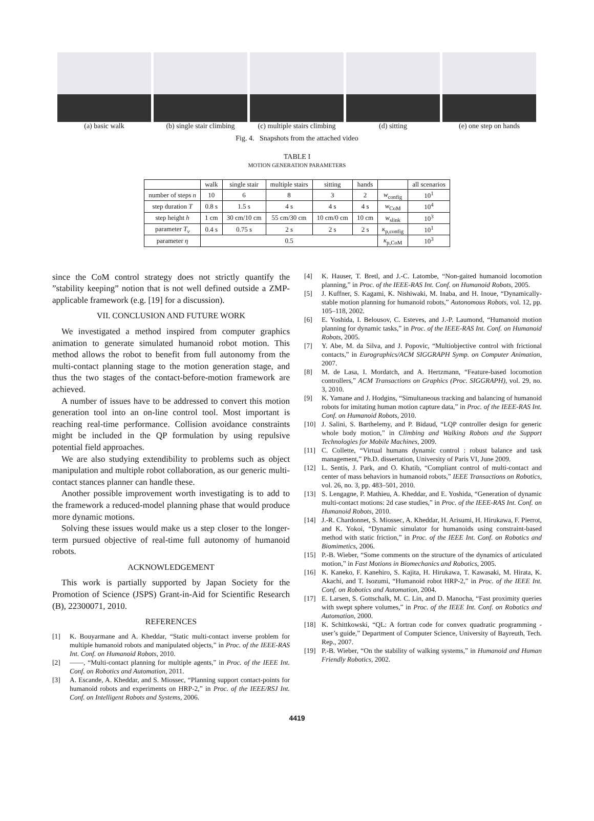(a) basic walk (b) single stair climbing
(c) multiple stairs climbing
(d) sitting (e) one step on hands
Fig. 4. Snapshots from the attached video
TABLE I
MOTION GENERATION PARAMETERS
| | walk | single stair | multiple stairs | sitting | hands | | all scenarios |
| --- | --- | --- | --- | --- | --- | --- | --- |
| number of steps n | 10 | 6 | 8 | 3 | 2 | w<sub>config</sub> | 10<sup>1</sup> |
| step duration T | 0.8 s | 1.5 s | 4 s | 4 s | 4 s | w<sub>CoM</sub> | 10<sup>4</sup> |
| step height h | 1 cm | 30 cm/10 cm | 55 cm/30 cm | 10 cm/0 cm | 10 cm | w<sub>slink</sub> | 10<sup>3</sup> |
| parameter T<sub>v</sub> | 0.4 s | 0.75 s | 2 s | 2 s | 2 s | κ<sub>p,config</sub> | 10<sup>1</sup> |
| parameter η | 0.5 | | | | | κ<sub>p,CoM</sub> | 10<sup>3</sup> |
since the CoM control strategy does not strictly quantify the ”stability keeping” notion that is not well defined outside a ZMP-applicable framework (e.g. [19] for a discussion).
VII. CONCLUSION AND FUTURE WORK
We investigated a method inspired from computer graphics animation to generate simulated humanoid robot motion. This method allows the robot to benefit from full autonomy from the multi-contact planning stage to the motion generation stage, and thus the two stages of the contact-before-motion framework are achieved.
A number of issues have to be addressed to convert this motion generation tool into an on-line control tool. Most important is reaching real-time performance. Collision avoidance constraints might be included in the QP formulation by using repulsive potential field approaches.
We are also studying extendibility to problems such as object manipulation and multiple robot collaboration, as our generic multi-contact stances planner can handle these.
Another possible improvement worth investigating is to add to the framework a reduced-model planning phase that would produce more dynamic motions.
Solving these issues would make us a step closer to the longer-term pursued objective of real-time full autonomy of humanoid robots.
ACKNOWLEDGEMENT
This work is partially supported by Japan Society for the Promotion of Science (JSPS) Grant-in-Aid for Scientific Research (B), 22300071, 2010.
REFERENCES
[1] K. Bouyarmane and A. Kheddar, “Static multi-contact inverse problem for multiple humanoid robots and manipulated objects,” in Proc. of the IEEE-RAS Int. Conf. on Humanoid Robots, 2010.
[2] ——, “Multi-contact planning for multiple agents,” in Proc. of the IEEE Int. Conf. on Robotics and Automation, 2011.
[3] A. Escande, A. Kheddar, and S. Miossec, “Planning support contact-points for humanoid robots and experiments on HRP-2,” in Proc. of the IEEE/RSJ Int. Conf. on Intelligent Robots and Systems, 2006.
[4] K. Hauser, T. Bretl, and J.-C. Latombe, “Non-gaited humanoid locomotion planning,” in Proc. of the IEEE-RAS Int. Conf. on Humanoid Robots, 2005.
[5] J. Kuffner, S. Kagami, K. Nishiwaki, M. Inaba, and H. Inoue, “Dynamically-stable motion planning for humanoid robots,” Autonomous Robots, vol. 12, pp. 105–118, 2002.
[6] E. Yoshida, I. Belousov, C. Esteves, and J.-P. Laumond, “Humanoid motion planning for dynamic tasks,” in Proc. of the IEEE-RAS Int. Conf. on Humanoid Robots, 2005.
[7] Y. Abe, M. da Silva, and J. Popovic, “Multiobjective control with frictional contacts,” in Eurographics/ACM SIGGRAPH Symp. on Computer Animation, 2007.
[8] M. de Lasa, I. Mordatch, and A. Hertzmann, “Feature-based locomotion controllers,” ACM Transactions on Graphics (Proc. SIGGRAPH), vol. 29, no. 3, 2010.
[9] K. Yamane and J. Hodgins, “Simultaneous tracking and balancing of humanoid robots for imitating human motion capture data,” in Proc. of the IEEE-RAS Int. Conf. on Humanoid Robots, 2010.
[10] J. Salini, S. Barthelemy, and P. Bidaud, “LQP controller design for generic whole body motion,” in Climbing and Walking Robots and the Support Technologies for Mobile Machines, 2009.
[11] C. Collette, “Virtual humans dynamic control : robust balance and task management,” Ph.D. dissertation, University of Paris VI, June 2009.
[12] L. Sentis, J. Park, and O. Khatib, “Compliant control of multi-contact and center of mass behaviors in humanoid robots,” IEEE Transactions on Robotics, vol. 26, no. 3, pp. 483–501, 2010.
[13] S. Lengagne, P. Mathieu, A. Kheddar, and E. Yoshida, “Generation of dynamic multi-contact motions: 2d case studies,” in Proc. of the IEEE-RAS Int. Conf. on Humanoid Robots, 2010.
[14] J.-R. Chardonnet, S. Miossec, A. Kheddar, H. Arisumi, H. Hirukawa, F. Pierrot, and K. Yokoi, “Dynamic simulator for humanoids using constraint-based method with static friction,” in Proc. of the IEEE Int. Conf. on Robotics and Biomimetics, 2006.
[15] P.-B. Wieber, “Some comments on the structure of the dynamics of articulated motion,” in Fast Motions in Biomechanics and Robotics, 2005.
[16] K. Kaneko, F. Kanehiro, S. Kajita, H. Hirukawa, T. Kawasaki, M. Hirata, K. Akachi, and T. Isozumi, “Humanoid robot HRP-2,” in Proc. of the IEEE Int. Conf. on Robotics and Automation, 2004.
[17] E. Larsen, S. Gottschalk, M. C. Lin, and D. Manocha, “Fast proximity queries with swept sphere volumes,” in Proc. of the IEEE Int. Conf. on Robotics and Automation, 2000.
[18] K. Schittkowski, “QL: A fortran code for convex quadratic programming - user’s guide,” Department of Computer Science, University of Bayreuth, Tech. Rep., 2007.
[19] P.-B. Wieber, “On the stability of walking systems,” in Humanoid and Human Friendly Robotics, 2002.
4419